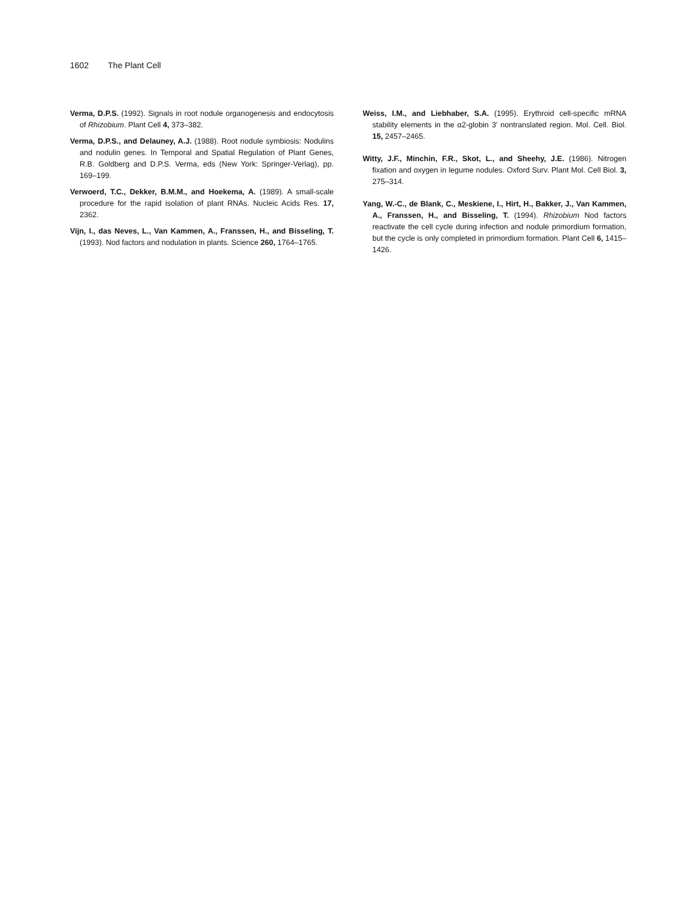1602 The Plant Cell
Verma, D.P.S. (1992). Signals in root nodule organogenesis and endocytosis of Rhizobium. Plant Cell 4, 373–382.
Verma, D.P.S., and Delauney, A.J. (1988). Root nodule symbiosis: Nodulins and nodulin genes. In Temporal and Spatial Regulation of Plant Genes, R.B. Goldberg and D.P.S. Verma, eds (New York: Springer-Verlag), pp. 169–199.
Verwoerd, T.C., Dekker, B.M.M., and Hoekema, A. (1989). A small-scale procedure for the rapid isolation of plant RNAs. Nucleic Acids Res. 17, 2362.
Vijn, I., das Neves, L., Van Kammen, A., Franssen, H., and Bisseling, T. (1993). Nod factors and nodulation in plants. Science 260, 1764–1765.
Weiss, I.M., and Liebhaber, S.A. (1995). Erythroid cell-specific mRNA stability elements in the α2-globin 3′ nontranslated region. Mol. Cell. Biol. 15, 2457–2465.
Witty, J.F., Minchin, F.R., Skot, L., and Sheehy, J.E. (1986). Nitrogen fixation and oxygen in legume nodules. Oxford Surv. Plant Mol. Cell Biol. 3, 275–314.
Yang, W.-C., de Blank, C., Meskiene, I., Hirt, H., Bakker, J., Van Kammen, A., Franssen, H., and Bisseling, T. (1994). Rhizobium Nod factors reactivate the cell cycle during infection and nodule primordium formation, but the cycle is only completed in primordium formation. Plant Cell 6, 1415–1426.